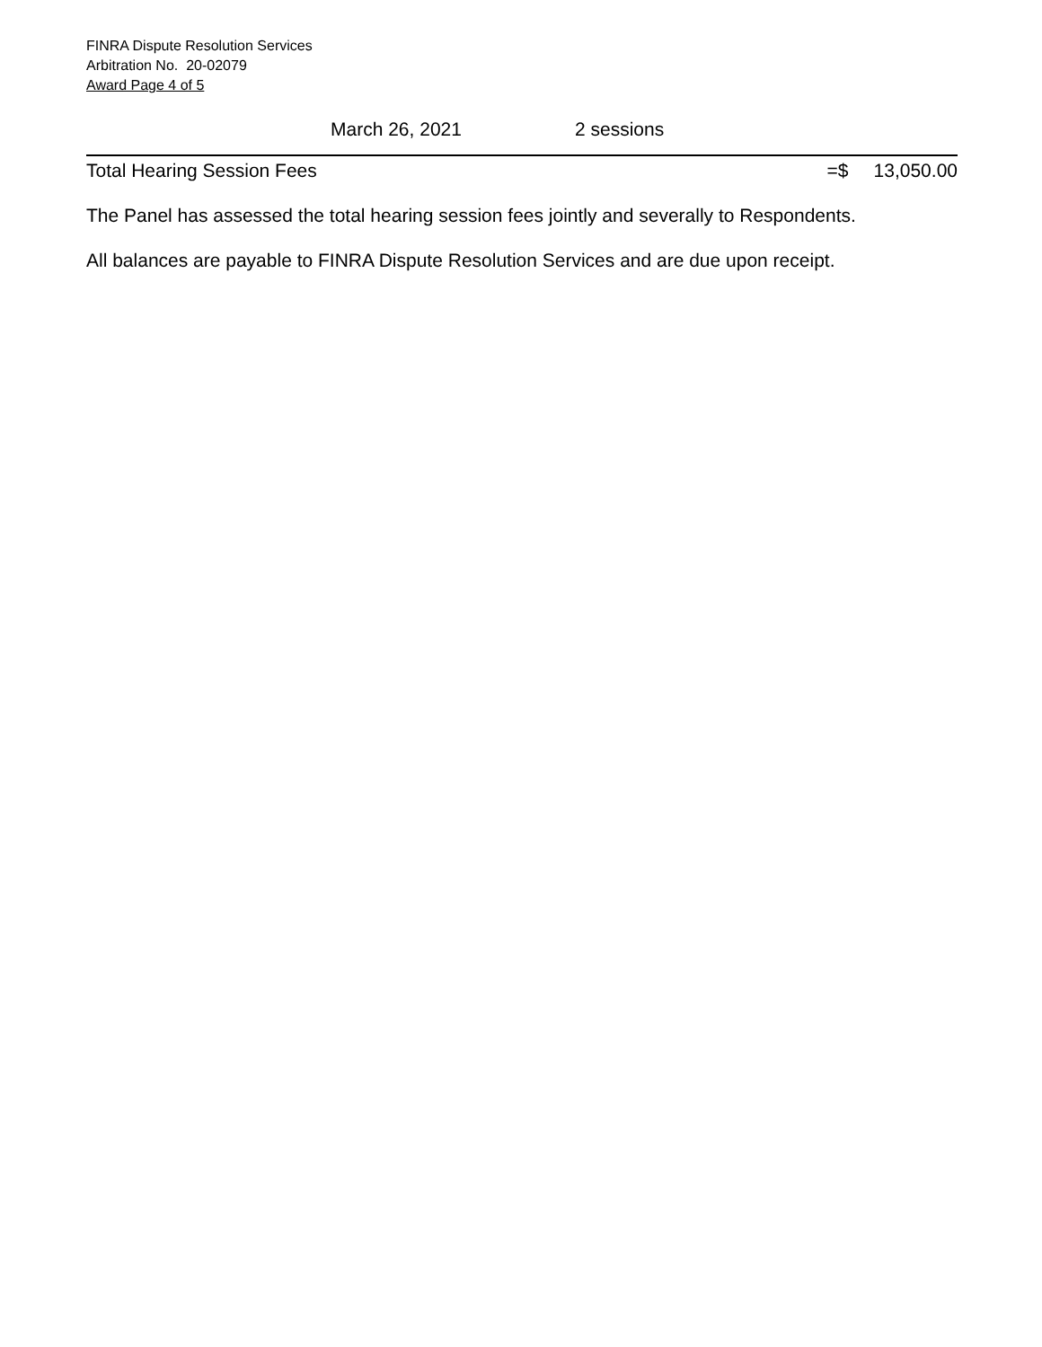FINRA Dispute Resolution Services
Arbitration No. 20-02079
Award Page 4 of 5
March 26, 2021 2 sessions
Total Hearing Session Fees =$ 13,050.00
The Panel has assessed the total hearing session fees jointly and severally to Respondents.
All balances are payable to FINRA Dispute Resolution Services and are due upon receipt.